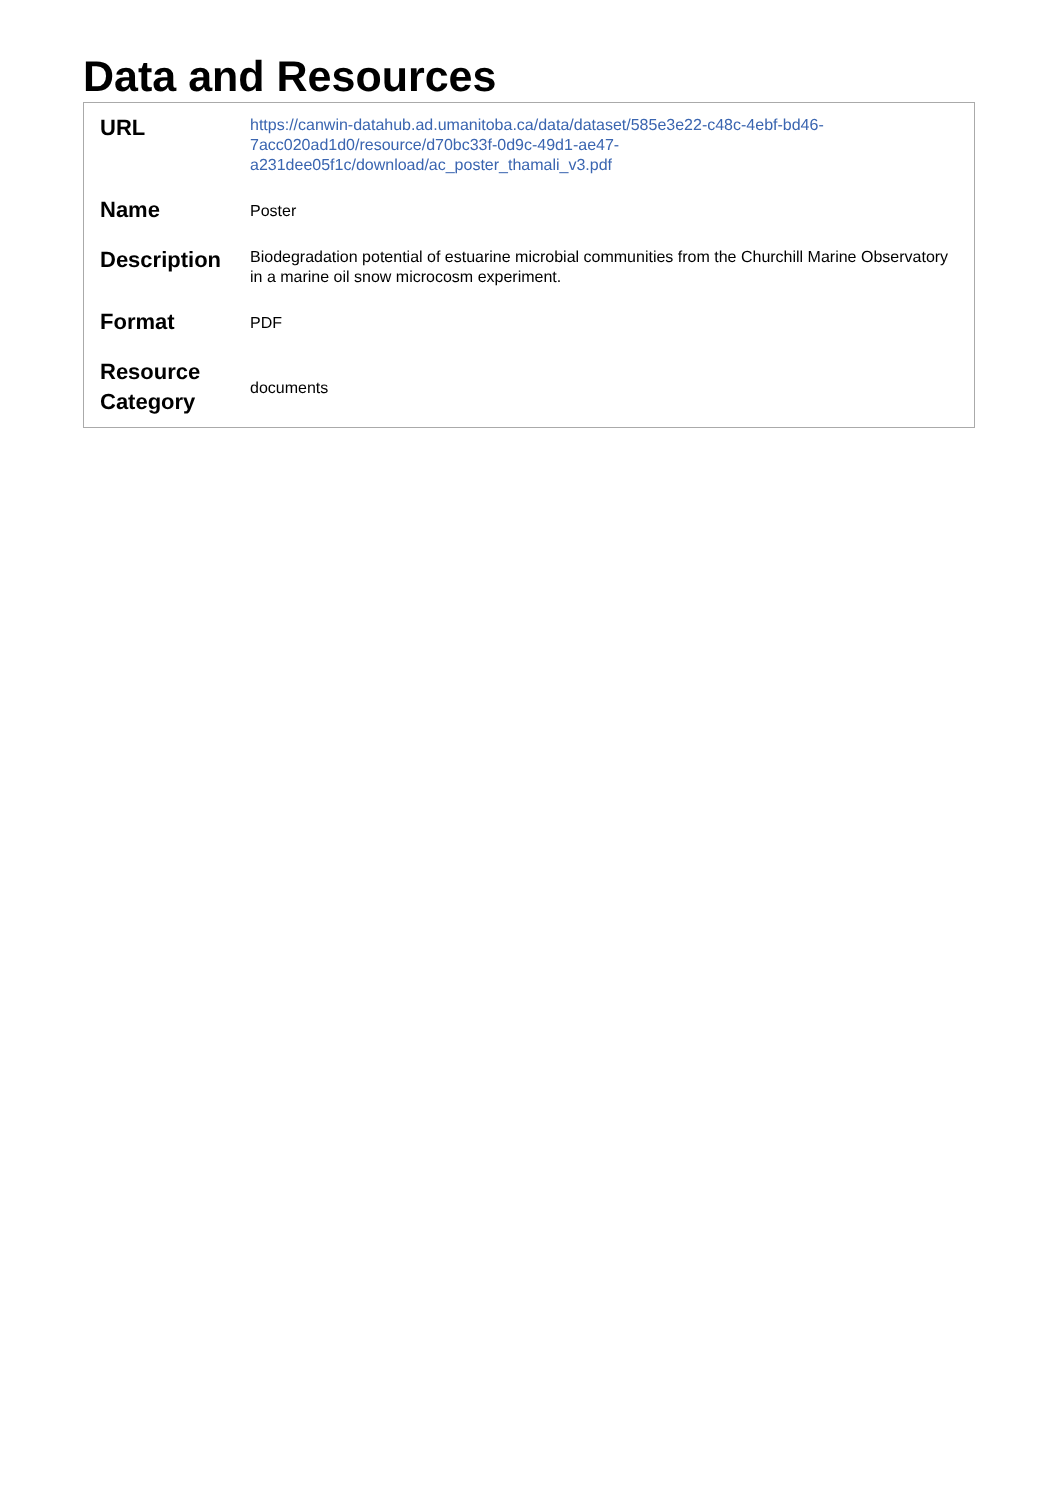Data and Resources
| URL | https://canwin-datahub.ad.umanitoba.ca/data/dataset/585e3e22-c48c-4ebf-bd46- 7acc020ad1d0/resource/d70bc33f-0d9c-49d1-ae47- a231dee05f1c/download/ac_poster_thamali_v3.pdf |
| Name | Poster |
| Description | Biodegradation potential of estuarine microbial communities from the Churchill Marine Observatory in a marine oil snow microcosm experiment. |
| Format | PDF |
| Resource Category | documents |